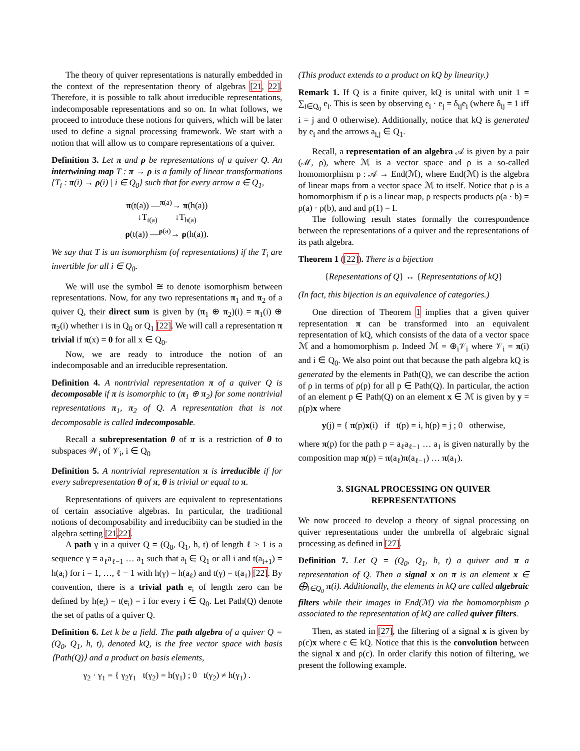The theory of quiver representations is naturally embedded in the context of the representation theory of algebras [21, 22]. Therefore, it is possible to talk about irreducible representations, indecomposable representations and so on. In what follows, we proceed to introduce these notions for quivers, which will be later used to define a signal processing framework. We start with a notion that will allow us to compare representations of a quiver.
Definition 3. Let π and ρ be representations of a quiver Q. An intertwining map T : π → ρ is a family of linear transformations {T<sub>i</sub> : π(i) → ρ(i) | i ∈ Q<sub>0</sub>} such that for every arrow a ∈ Q<sub>1</sub>,
π(t(a)) —<sup>π(a)</sup>→ π(h(a))
↓T<sub>t(a)</sub> ↓T<sub>h(a)</sub>
ρ(t(a)) —<sup>ρ(a)</sup>→ ρ(h(a)).
We say that T is an isomorphism (of representations) if the T<sub>i</sub> are invertible for all i ∈ Q<sub>0</sub>.
We will use the symbol ≅ to denote isomorphism between representations. Now, for any two representations π<sub>1</sub> and π<sub>2</sub> of a quiver Q, their direct sum is given by (π<sub>1</sub> ⊕ π<sub>2</sub>)(i) = π<sub>1</sub>(i) ⊕ π<sub>2</sub>(i) whether i is in Q<sub>0</sub> or Q<sub>1</sub> [22]. We will call a representation π trivial if π(x) = 0 for all x ∈ Q<sub>0</sub>.
Now, we are ready to introduce the notion of an indecomposable and an irreducible representation.
Definition 4. A nontrivial representation π of a quiver Q is decomposable if π is isomorphic to (π<sub>1</sub> ⊕ π<sub>2</sub>) for some nontrivial representations π<sub>1</sub>, π<sub>2</sub> of Q. A representation that is not decomposable is called indecomposable.
Recall a subrepresentation θ of π is a restriction of θ to subspaces 𝒲<sub>i</sub> of 𝒱<sub>i</sub>, i ∈ Q<sub>0</sub>
Definition 5. A nontrivial representation π is irreducible if for every subrepresentation θ of π, θ is trivial or equal to π.
Representations of quivers are equivalent to representations of certain associative algebras. In particular, the traditional notions of decomposability and irreducibiity can be studied in the algebra setting [21,22].
A path γ in a quiver Q = (Q<sub>0</sub>, Q<sub>1</sub>, h, t) of length ℓ ≥ 1 is a sequence γ = a<sub>ℓ</sub>a<sub>ℓ−1</sub> … a<sub>1</sub> such that a<sub>i</sub> ∈ Q<sub>1</sub> or all i and t(a<sub>i+1</sub>) = h(a<sub>i</sub>) for i = 1, …, ℓ − 1 with h(γ) = h(a<sub>ℓ</sub>) and t(γ) = t(a<sub>1</sub>) [22]. By convention, there is a trivial path e<sub>i</sub> of length zero can be defined by h(e<sub>i</sub>) = t(e<sub>i</sub>) = i for every i ∈ Q<sub>0</sub>. Let Path(Q) denote the set of paths of a quiver Q.
Definition 6. Let k be a field. The path algebra of a quiver Q = (Q<sub>0</sub>, Q<sub>1</sub>, h, t), denoted kQ, is the free vector space with basis ⟨Path(Q)⟩ and a product on basis elements,
γ<sub>2</sub> · γ<sub>1</sub> = { γ<sub>2</sub>γ<sub>1</sub> t(γ<sub>2</sub>) = h(γ<sub>1</sub>) ; 0 t(γ<sub>2</sub>) ≠ h(γ<sub>1</sub>) .
(This product extends to a product on kQ by linearity.)
Remark 1. If Q is a finite quiver, kQ is unital with unit 1 = ∑<sub>i∈Q<sub>0</sub></sub> e<sub>i</sub>. This is seen by observing e<sub>i</sub> · e<sub>j</sub> = δ<sub>ij</sub>e<sub>i</sub> (where δ<sub>ij</sub> = 1 iff i = j and 0 otherwise). Additionally, notice that kQ is generated by e<sub>i</sub> and the arrows a<sub>i,j</sub> ∈ Q<sub>1</sub>.
Recall, a representation of an algebra 𝒜 is given by a pair (ℳ, ρ), where ℳ is a vector space and ρ is a so-called homomorphism ρ : 𝒜 → End(ℳ), where End(ℳ) is the algebra of linear maps from a vector space ℳ to itself. Notice that ρ is a homomorphism if ρ is a linear map, ρ respects products ρ(a · b) = ρ(a) · ρ(b), and and ρ(1) = I.
The following result states formally the correspondence between the representations of a quiver and the representations of its path algebra.
Theorem 1 ([22]). There is a bijection
{Repesentations of Q} ↔ {Representations of kQ}
(In fact, this bijection is an equivalence of categories.)
One direction of Theorem 1 implies that a given quiver representation π can be transformed into an equivalent representation of kQ, which consists of the data of a vector space ℳ and a homomorphism ρ. Indeed ℳ = ⊕<sub>i</sub>𝒱<sub>i</sub> where 𝒱<sub>i</sub> = π(i) and i ∈ Q<sub>0</sub>. We also point out that because the path algebra kQ is generated by the elements in Path(Q), we can describe the action of ρ in terms of ρ(p) for all p ∈ Path(Q). In particular, the action of an element p ∈ Path(Q) on an element x ∈ ℳ is given by y = ρ(p)x where
y(j) = { π(p)x(i) if t(p) = i, h(p) = j ; 0 otherwise,
where π(p) for the path p = a<sub>ℓ</sub>a<sub>ℓ−1</sub> … a<sub>1</sub> is given naturally by the composition map π(p) = π(a<sub>ℓ</sub>)π(a<sub>ℓ−1</sub>) … π(a<sub>1</sub>).
3. SIGNAL PROCESSING ON QUIVER
REPRESENTATIONS
We now proceed to develop a theory of signal processing on quiver representations under the umbrella of algebraic signal processing as defined in [27].
Definition 7. Let Q = (Q<sub>0</sub>, Q<sub>1</sub>, h, t) a quiver and π a representation of Q. Then a signal x on π is an element x ∈ ⨁<sub>i∈Q<sub>0</sub></sub> π(i). Additionally, the elements in kQ are called algebraic filters while their images in End(ℳ) via the homomorphism ρ associated to the representation of kQ are called quiver filters.
Then, as stated in [27], the filtering of a signal x is given by ρ(c)x where c ∈ kQ. Notice that this is the convolution between the signal x and ρ(c). In order clarify this notion of filtering, we present the following example.